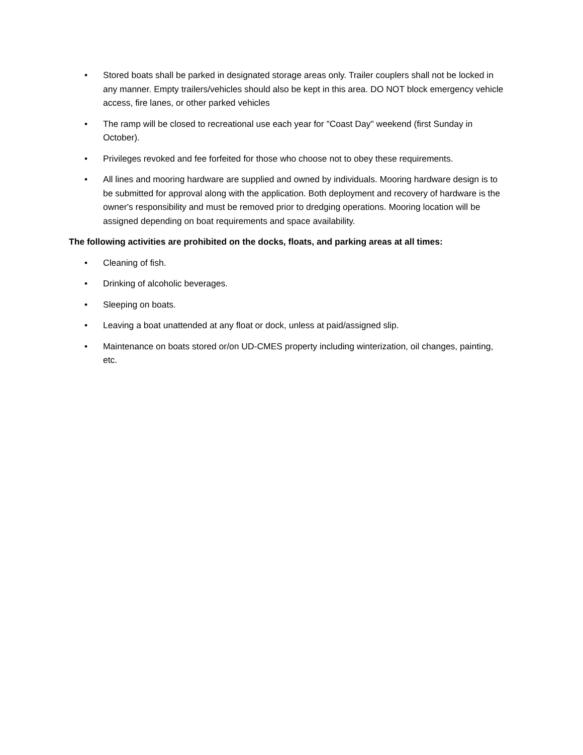• Stored boats shall be parked in designated storage areas only. Trailer couplers shall not be locked in any manner. Empty trailers/vehicles should also be kept in this area. DO NOT block emergency vehicle access, fire lanes, or other parked vehicles
• The ramp will be closed to recreational use each year for "Coast Day" weekend (first Sunday in October).
• Privileges revoked and fee forfeited for those who choose not to obey these requirements.
• All lines and mooring hardware are supplied and owned by individuals. Mooring hardware design is to be submitted for approval along with the application. Both deployment and recovery of hardware is the owner's responsibility and must be removed prior to dredging operations. Mooring location will be assigned depending on boat requirements and space availability.
The following activities are prohibited on the docks, floats, and parking areas at all times:
• Cleaning of fish.
• Drinking of alcoholic beverages.
• Sleeping on boats.
• Leaving a boat unattended at any float or dock, unless at paid/assigned slip.
• Maintenance on boats stored or/on UD-CMES property including winterization, oil changes, painting, etc.